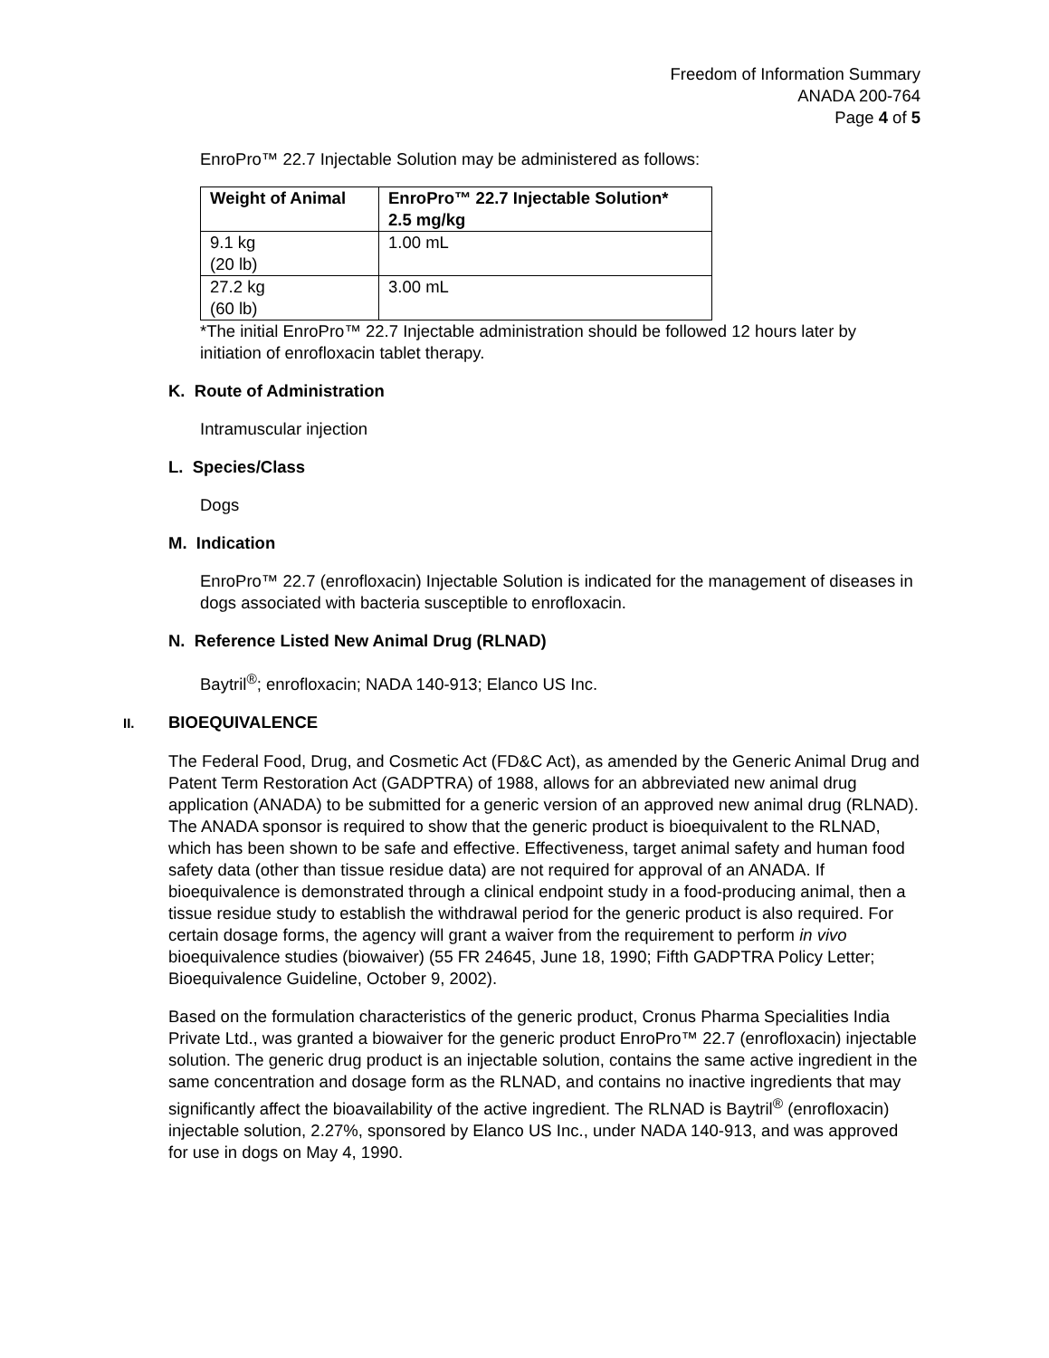Freedom of Information Summary
ANADA 200-764
Page 4 of 5
EnroPro™ 22.7 Injectable Solution may be administered as follows:
| Weight of Animal | EnroPro™ 22.7 Injectable Solution* 2.5 mg/kg |
| --- | --- |
| 9.1 kg (20 lb) | 1.00 mL |
| 27.2 kg (60 lb) | 3.00 mL |
*The initial EnroPro™ 22.7 Injectable administration should be followed 12 hours later by initiation of enrofloxacin tablet therapy.
K. Route of Administration
Intramuscular injection
L. Species/Class
Dogs
M. Indication
EnroPro™ 22.7 (enrofloxacin) Injectable Solution is indicated for the management of diseases in dogs associated with bacteria susceptible to enrofloxacin.
N. Reference Listed New Animal Drug (RLNAD)
Baytril<sup>®</sup>; enrofloxacin; NADA 140-913; Elanco US Inc.
II. BIOEQUIVALENCE
The Federal Food, Drug, and Cosmetic Act (FD&C Act), as amended by the Generic Animal Drug and Patent Term Restoration Act (GADPTRA) of 1988, allows for an abbreviated new animal drug application (ANADA) to be submitted for a generic version of an approved new animal drug (RLNAD). The ANADA sponsor is required to show that the generic product is bioequivalent to the RLNAD, which has been shown to be safe and effective. Effectiveness, target animal safety and human food safety data (other than tissue residue data) are not required for approval of an ANADA. If bioequivalence is demonstrated through a clinical endpoint study in a food-producing animal, then a tissue residue study to establish the withdrawal period for the generic product is also required. For certain dosage forms, the agency will grant a waiver from the requirement to perform in vivo bioequivalence studies (biowaiver) (55 FR 24645, June 18, 1990; Fifth GADPTRA Policy Letter; Bioequivalence Guideline, October 9, 2002).
Based on the formulation characteristics of the generic product, Cronus Pharma Specialities India Private Ltd., was granted a biowaiver for the generic product EnroPro™ 22.7 (enrofloxacin) injectable solution. The generic drug product is an injectable solution, contains the same active ingredient in the same concentration and dosage form as the RLNAD, and contains no inactive ingredients that may significantly affect the bioavailability of the active ingredient. The RLNAD is Baytril<sup>®</sup> (enrofloxacin) injectable solution, 2.27%, sponsored by Elanco US Inc., under NADA 140-913, and was approved for use in dogs on May 4, 1990.